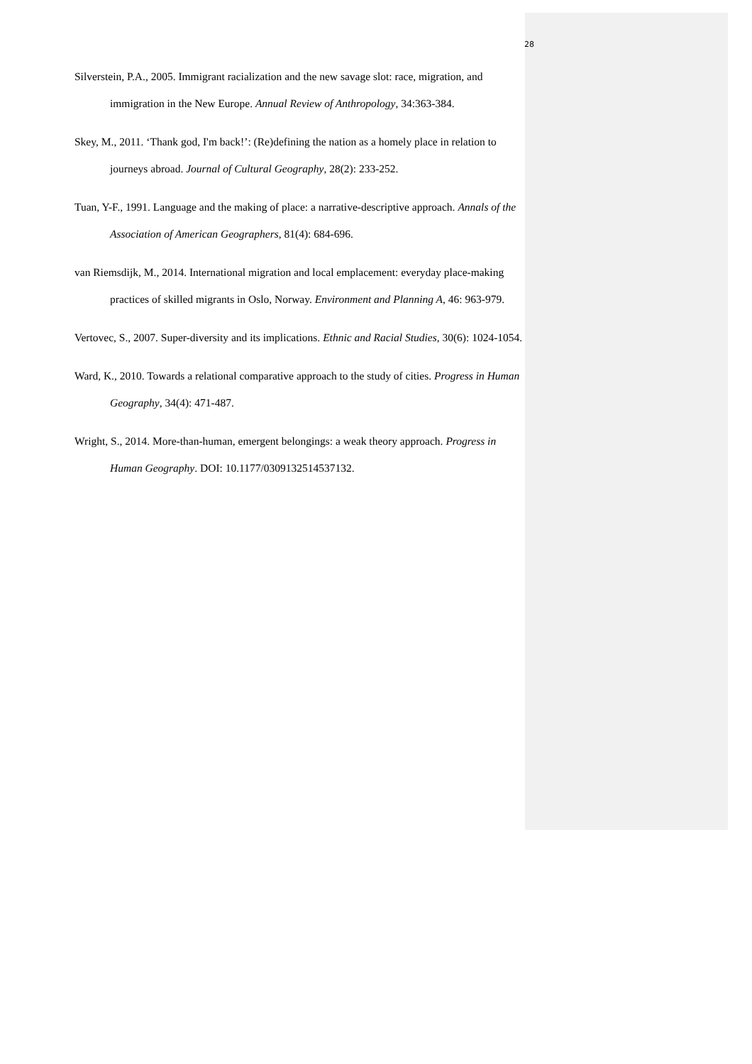28
Silverstein, P.A., 2005. Immigrant racialization and the new savage slot: race, migration, and immigration in the New Europe. Annual Review of Anthropology, 34:363-384.
Skey, M., 2011. ‘Thank god, I'm back!’: (Re)defining the nation as a homely place in relation to journeys abroad. Journal of Cultural Geography, 28(2): 233-252.
Tuan, Y-F., 1991. Language and the making of place: a narrative-descriptive approach. Annals of the Association of American Geographers, 81(4): 684-696.
van Riemsdijk, M., 2014. International migration and local emplacement: everyday place-making practices of skilled migrants in Oslo, Norway. Environment and Planning A, 46: 963-979.
Vertovec, S., 2007. Super-diversity and its implications. Ethnic and Racial Studies, 30(6): 1024-1054.
Ward, K., 2010. Towards a relational comparative approach to the study of cities. Progress in Human Geography, 34(4): 471-487.
Wright, S., 2014. More-than-human, emergent belongings: a weak theory approach. Progress in Human Geography. DOI: 10.1177/0309132514537132.